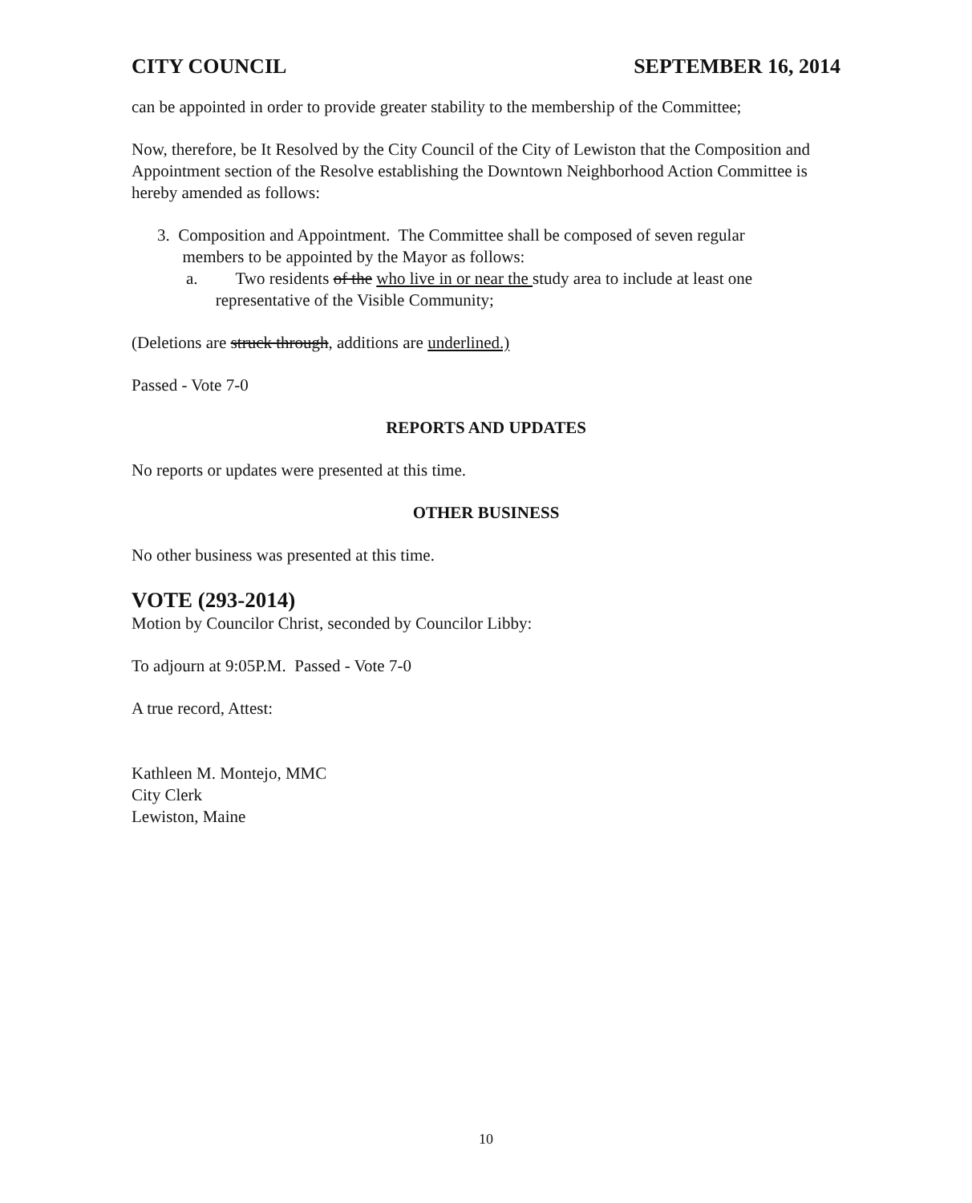CITY COUNCIL SEPTEMBER 16, 2014
can be appointed in order to provide greater stability to the membership of the Committee;
Now, therefore, be It Resolved by the City Council of the City of Lewiston that the Composition and Appointment section of the Resolve establishing the Downtown Neighborhood Action Committee is hereby amended as follows:
3. Composition and Appointment. The Committee shall be composed of seven regular
members to be appointed by the Mayor as follows:
a. Two residents of the who live in or near the study area to include at least one
representative of the Visible Community;
(Deletions are struck through, additions are underlined.)
Passed - Vote 7-0
REPORTS AND UPDATES
No reports or updates were presented at this time.
OTHER BUSINESS
No other business was presented at this time.
VOTE (293-2014)
Motion by Councilor Christ, seconded by Councilor Libby:
To adjourn at 9:05P.M. Passed - Vote 7-0
A true record, Attest:
Kathleen M. Montejo, MMC
City Clerk
Lewiston, Maine
10